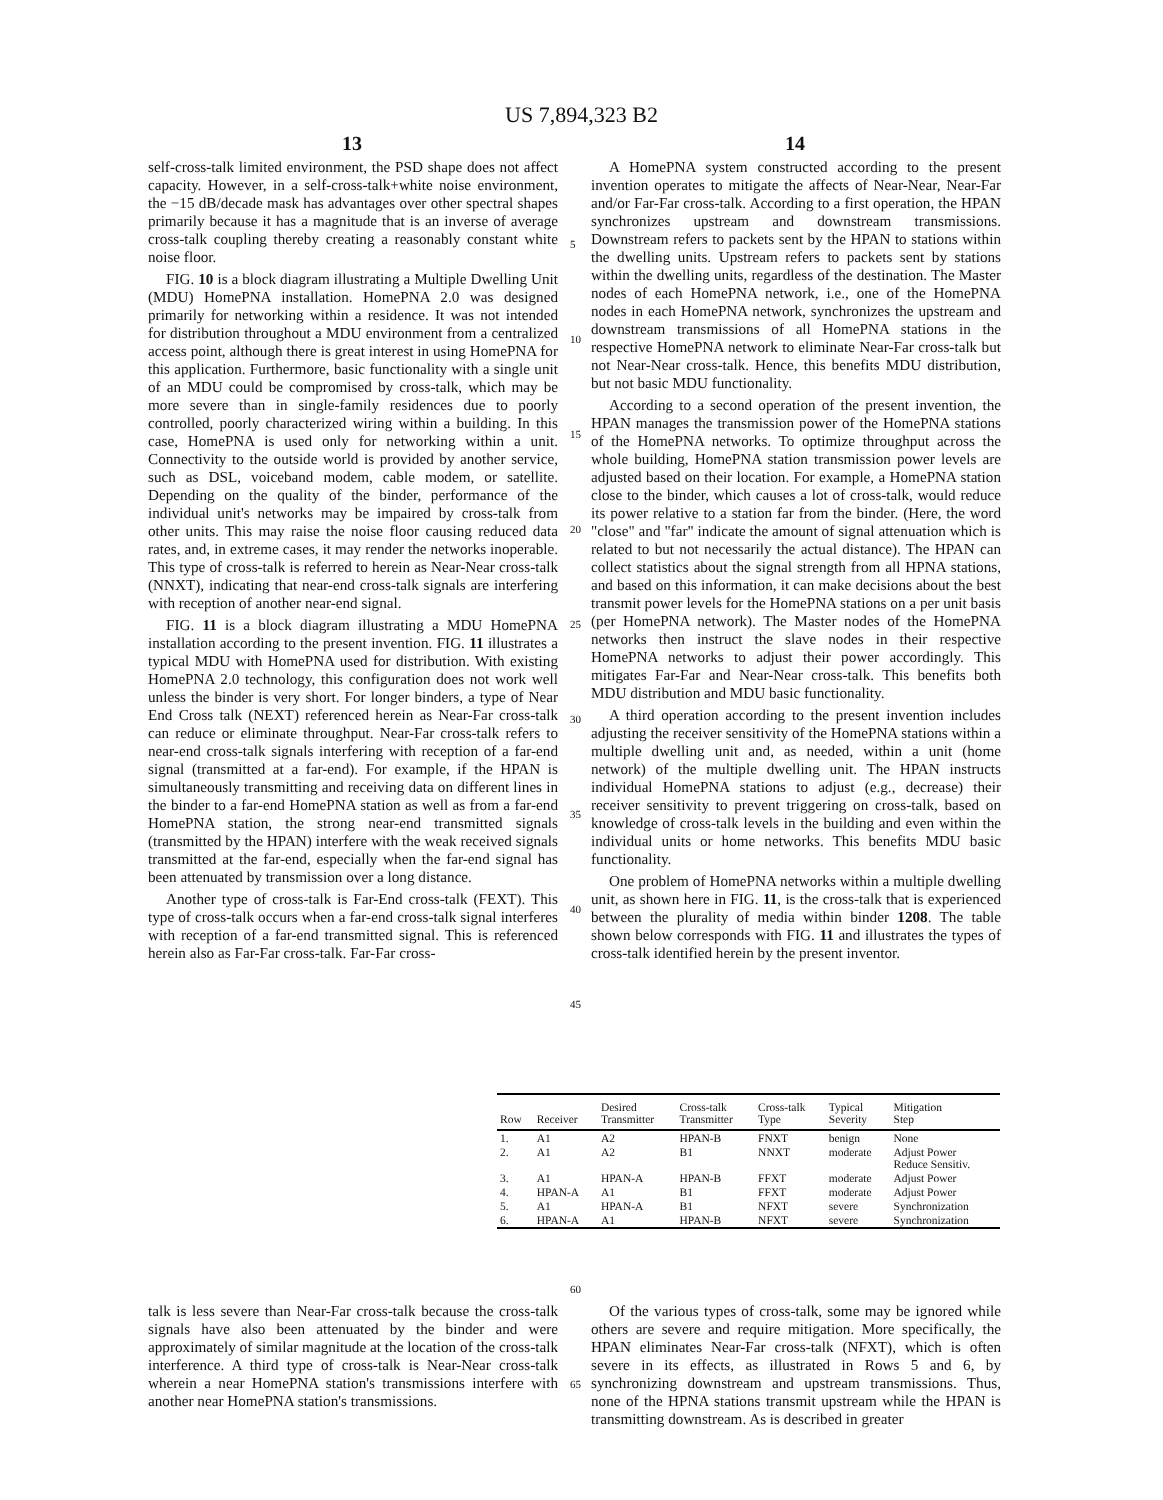US 7,894,323 B2
13 14
self-cross-talk limited environment, the PSD shape does not affect capacity. However, in a self-cross-talk+white noise environment, the −15 dB/decade mask has advantages over other spectral shapes primarily because it has a magnitude that is an inverse of average cross-talk coupling thereby creating a reasonably constant white noise floor.
FIG. 10 is a block diagram illustrating a Multiple Dwelling Unit (MDU) HomePNA installation. HomePNA 2.0 was designed primarily for networking within a residence. It was not intended for distribution throughout a MDU environment from a centralized access point, although there is great interest in using HomePNA for this application. Furthermore, basic functionality with a single unit of an MDU could be compromised by cross-talk, which may be more severe than in single-family residences due to poorly controlled, poorly characterized wiring within a building. In this case, HomePNA is used only for networking within a unit. Connectivity to the outside world is provided by another service, such as DSL, voiceband modem, cable modem, or satellite. Depending on the quality of the binder, performance of the individual unit's networks may be impaired by cross-talk from other units. This may raise the noise floor causing reduced data rates, and, in extreme cases, it may render the networks inoperable. This type of cross-talk is referred to herein as Near-Near cross-talk (NNXT), indicating that near-end cross-talk signals are interfering with reception of another near-end signal.
FIG. 11 is a block diagram illustrating a MDU HomePNA installation according to the present invention. FIG. 11 illustrates a typical MDU with HomePNA used for distribution. With existing HomePNA 2.0 technology, this configuration does not work well unless the binder is very short. For longer binders, a type of Near End Cross talk (NEXT) referenced herein as Near-Far cross-talk can reduce or eliminate throughput. Near-Far cross-talk refers to near-end cross-talk signals interfering with reception of a far-end signal (transmitted at a far-end). For example, if the HPAN is simultaneously transmitting and receiving data on different lines in the binder to a far-end HomePNA station as well as from a far-end HomePNA station, the strong near-end transmitted signals (transmitted by the HPAN) interfere with the weak received signals transmitted at the far-end, especially when the far-end signal has been attenuated by transmission over a long distance.
Another type of cross-talk is Far-End cross-talk (FEXT). This type of cross-talk occurs when a far-end cross-talk signal interferes with reception of a far-end transmitted signal. This is referenced herein also as Far-Far cross-talk. Far-Far cross-
A HomePNA system constructed according to the present invention operates to mitigate the affects of Near-Near, Near-Far and/or Far-Far cross-talk. According to a first operation, the HPAN synchronizes upstream and downstream transmissions. Downstream refers to packets sent by the HPAN to stations within the dwelling units. Upstream refers to packets sent by stations within the dwelling units, regardless of the destination. The Master nodes of each HomePNA network, i.e., one of the HomePNA nodes in each HomePNA network, synchronizes the upstream and downstream transmissions of all HomePNA stations in the respective HomePNA network to eliminate Near-Far cross-talk but not Near-Near cross-talk. Hence, this benefits MDU distribution, but not basic MDU functionality.
According to a second operation of the present invention, the HPAN manages the transmission power of the HomePNA stations of the HomePNA networks. To optimize throughput across the whole building, HomePNA station transmission power levels are adjusted based on their location. For example, a HomePNA station close to the binder, which causes a lot of cross-talk, would reduce its power relative to a station far from the binder. (Here, the word "close" and "far" indicate the amount of signal attenuation which is related to but not necessarily the actual distance). The HPAN can collect statistics about the signal strength from all HPNA stations, and based on this information, it can make decisions about the best transmit power levels for the HomePNA stations on a per unit basis (per HomePNA network). The Master nodes of the HomePNA networks then instruct the slave nodes in their respective HomePNA networks to adjust their power accordingly. This mitigates Far-Far and Near-Near cross-talk. This benefits both MDU distribution and MDU basic functionality.
A third operation according to the present invention includes adjusting the receiver sensitivity of the HomePNA stations within a multiple dwelling unit and, as needed, within a unit (home network) of the multiple dwelling unit. The HPAN instructs individual HomePNA stations to adjust (e.g., decrease) their receiver sensitivity to prevent triggering on cross-talk, based on knowledge of cross-talk levels in the building and even within the individual units or home networks. This benefits MDU basic functionality.
One problem of HomePNA networks within a multiple dwelling unit, as shown here in FIG. 11, is the cross-talk that is experienced between the plurality of media within binder 1208. The table shown below corresponds with FIG. 11 and illustrates the types of cross-talk identified herein by the present inventor.
5
10
15
20
25
30
35
40
45
| Row | Receiver | Desired Transmitter | Cross-talk Transmitter | Cross-talk Type | Typical Severity | Mitigation Step |
| --- | --- | --- | --- | --- | --- | --- |
| 1. | A1 | A2 | HPAN-B | FNXT | benign | None |
| 2. | A1 | A2 | B1 | NNXT | moderate | Adjust Power Reduce Sensitiv. |
| 3. | A1 | HPAN-A | HPAN-B | FFXT | moderate | Adjust Power |
| 4. | HPAN-A | A1 | B1 | FFXT | moderate | Adjust Power |
| 5. | A1 | HPAN-A | B1 | NFXT | severe | Synchronization |
| 6. | HPAN-A | A1 | HPAN-B | NFXT | severe | Synchronization |
60
talk is less severe than Near-Far cross-talk because the cross-talk signals have also been attenuated by the binder and were approximately of similar magnitude at the location of the cross-talk interference. A third type of cross-talk is Near-Near cross-talk wherein a near HomePNA station's transmissions interfere with another near HomePNA station's transmissions.
65
Of the various types of cross-talk, some may be ignored while others are severe and require mitigation. More specifically, the HPAN eliminates Near-Far cross-talk (NFXT), which is often severe in its effects, as illustrated in Rows 5 and 6, by synchronizing downstream and upstream transmissions. Thus, none of the HPNA stations transmit upstream while the HPAN is transmitting downstream. As is described in greater